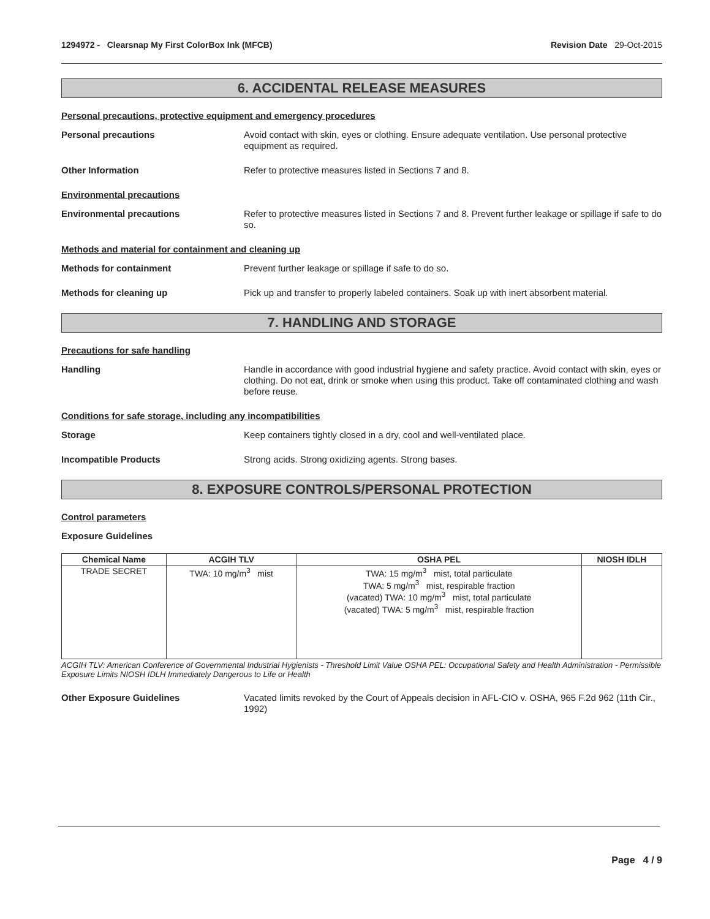1294972 - Clearsnap My First ColorBox Ink (MFCB)
Revision Date 29-Oct-2015
6. ACCIDENTAL RELEASE MEASURES
Personal precautions, protective equipment and emergency procedures
Personal precautions
Avoid contact with skin, eyes or clothing. Ensure adequate ventilation. Use personal protective equipment as required.
Other Information
Refer to protective measures listed in Sections 7 and 8.
Environmental precautions
Environmental precautions
Refer to protective measures listed in Sections 7 and 8. Prevent further leakage or spillage if safe to do so.
Methods and material for containment and cleaning up
Methods for containment
Prevent further leakage or spillage if safe to do so.
Methods for cleaning up
Pick up and transfer to properly labeled containers. Soak up with inert absorbent material.
7. HANDLING AND STORAGE
Precautions for safe handling
Handling
Handle in accordance with good industrial hygiene and safety practice. Avoid contact with skin, eyes or clothing. Do not eat, drink or smoke when using this product. Take off contaminated clothing and wash before reuse.
Conditions for safe storage, including any incompatibilities
Storage
Keep containers tightly closed in a dry, cool and well-ventilated place.
Incompatible Products
Strong acids. Strong oxidizing agents. Strong bases.
8. EXPOSURE CONTROLS/PERSONAL PROTECTION
Control parameters
Exposure Guidelines
| Chemical Name | ACGIH TLV | OSHA PEL | NIOSH IDLH |
| --- | --- | --- | --- |
| TRADE SECRET | TWA: 10 mg/m<sup>3</sup> mist | TWA: 15 mg/m<sup>3</sup> mist, total particulate TWA: 5 mg/m<sup>3</sup> mist, respirable fraction (vacated) TWA: 10 mg/m<sup>3</sup> mist, total particulate (vacated) TWA: 5 mg/m<sup>3</sup> mist, respirable fraction | |
ACGIH TLV: American Conference of Governmental Industrial Hygienists - Threshold Limit Value OSHA PEL: Occupational Safety and Health Administration - Permissible Exposure Limits NIOSH IDLH Immediately Dangerous to Life or Health
Other Exposure Guidelines
Vacated limits revoked by the Court of Appeals decision in AFL-CIO v. OSHA, 965 F.2d 962 (11th Cir., 1992)
Page 4 / 9